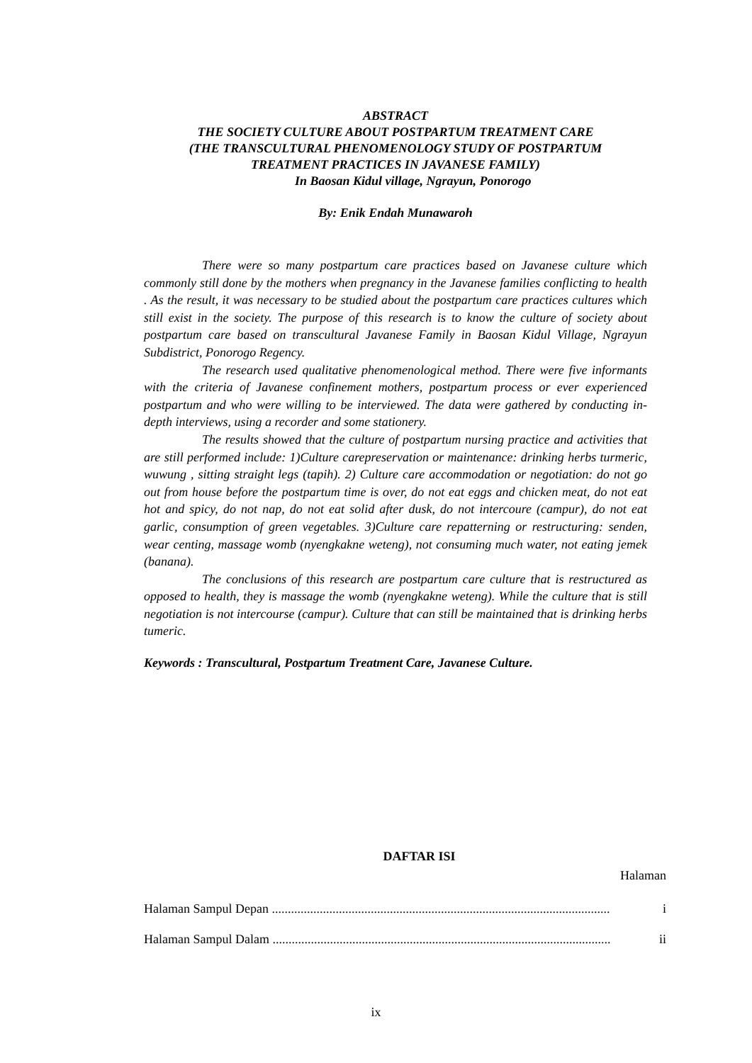ABSTRACT
THE SOCIETY CULTURE ABOUT POSTPARTUM TREATMENT CARE
(THE TRANSCULTURAL PHENOMENOLOGY STUDY OF POSTPARTUM
TREATMENT PRACTICES IN JAVANESE FAMILY)
In Baosan Kidul village, Ngrayun, Ponorogo
By: Enik Endah Munawaroh
There were so many postpartum care practices based on Javanese culture which commonly still done by the mothers when pregnancy in the Javanese families conflicting to health . As the result, it was necessary to be studied about the postpartum care practices cultures which still exist in the society. The purpose of this research is to know the culture of society about postpartum care based on transcultural Javanese Family in Baosan Kidul Village, Ngrayun Subdistrict, Ponorogo Regency.
The research used qualitative phenomenological method. There were five informants with the criteria of Javanese confinement mothers, postpartum process or ever experienced postpartum and who were willing to be interviewed. The data were gathered by conducting in-depth interviews, using a recorder and some stationery.
The results showed that the culture of postpartum nursing practice and activities that are still performed include: 1)Culture carepreservation or maintenance: drinking herbs turmeric, wuwung , sitting straight legs (tapih). 2) Culture care accommodation or negotiation: do not go out from house before the postpartum time is over, do not eat eggs and chicken meat, do not eat hot and spicy, do not nap, do not eat solid after dusk, do not intercoure (campur), do not eat garlic, consumption of green vegetables. 3)Culture care repatterning or restructuring: senden, wear centing, massage womb (nyengkakne weteng), not consuming much water, not eating jemek (banana).
The conclusions of this research are postpartum care culture that is restructured as opposed to health, they is massage the womb (nyengkakne weteng). While the culture that is still negotiation is not intercourse (campur). Culture that can still be maintained that is drinking herbs tumeric.
Keywords : Transcultural, Postpartum Treatment Care, Javanese Culture.
DAFTAR ISI
Halaman
Halaman Sampul Depan .......................................................................................................... i
Halaman Sampul Dalam .......................................................................................................... ii
ix